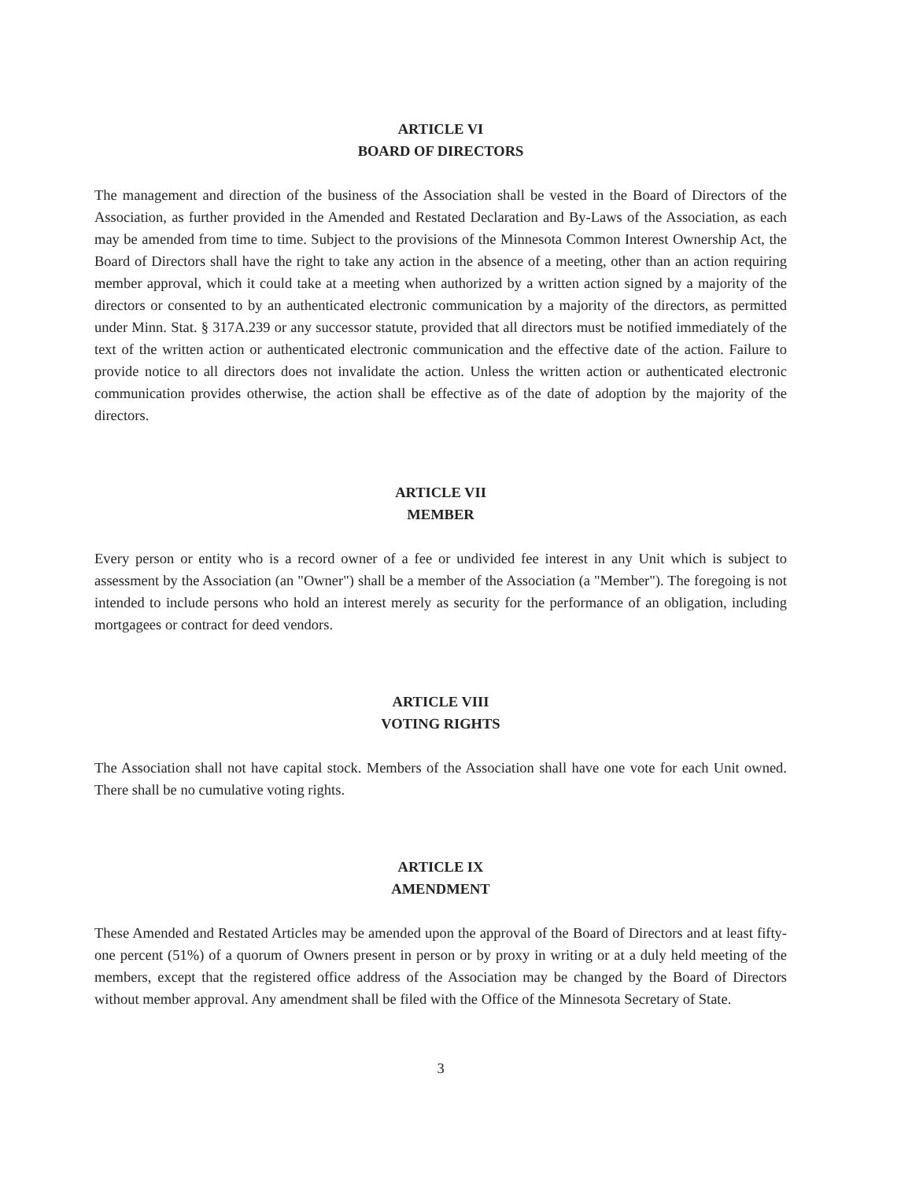ARTICLE VI
BOARD OF DIRECTORS
The management and direction of the business of the Association shall be vested in the Board of Directors of the Association, as further provided in the Amended and Restated Declaration and By-Laws of the Association, as each may be amended from time to time. Subject to the provisions of the Minnesota Common Interest Ownership Act, the Board of Directors shall have the right to take any action in the absence of a meeting, other than an action requiring member approval, which it could take at a meeting when authorized by a written action signed by a majority of the directors or consented to by an authenticated electronic communication by a majority of the directors, as permitted under Minn. Stat. § 317A.239 or any successor statute, provided that all directors must be notified immediately of the text of the written action or authenticated electronic communication and the effective date of the action. Failure to provide notice to all directors does not invalidate the action. Unless the written action or authenticated electronic communication provides otherwise, the action shall be effective as of the date of adoption by the majority of the directors.
ARTICLE VII
MEMBER
Every person or entity who is a record owner of a fee or undivided fee interest in any Unit which is subject to assessment by the Association (an "Owner") shall be a member of the Association (a "Member"). The foregoing is not intended to include persons who hold an interest merely as security for the performance of an obligation, including mortgagees or contract for deed vendors.
ARTICLE VIII
VOTING RIGHTS
The Association shall not have capital stock. Members of the Association shall have one vote for each Unit owned. There shall be no cumulative voting rights.
ARTICLE IX
AMENDMENT
These Amended and Restated Articles may be amended upon the approval of the Board of Directors and at least fifty-one percent (51%) of a quorum of Owners present in person or by proxy in writing or at a duly held meeting of the members, except that the registered office address of the Association may be changed by the Board of Directors without member approval. Any amendment shall be filed with the Office of the Minnesota Secretary of State.
3